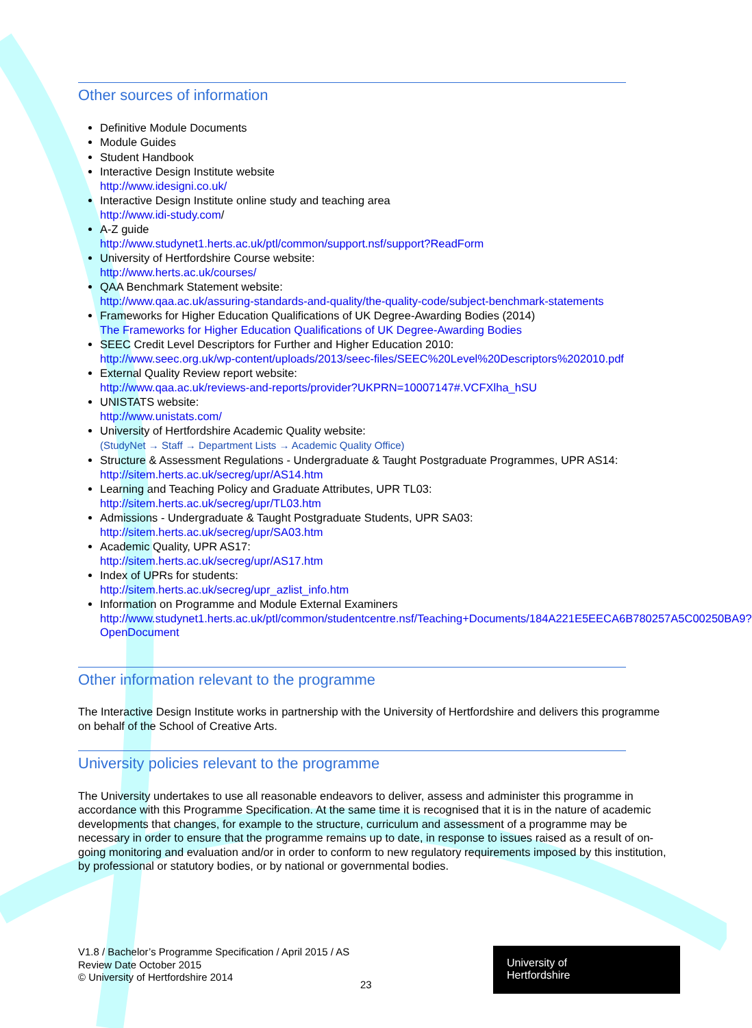Other sources of information
Definitive Module Documents
Module Guides
Student Handbook
Interactive Design Institute website
http://www.idesigni.co.uk/
Interactive Design Institute online study and teaching area
http://www.idi-study.com/
A-Z guide
http://www.studynet1.herts.ac.uk/ptl/common/support.nsf/support?ReadForm
University of Hertfordshire Course website:
http://www.herts.ac.uk/courses/
QAA Benchmark Statement website:
http://www.qaa.ac.uk/assuring-standards-and-quality/the-quality-code/subject-benchmark-statements
Frameworks for Higher Education Qualifications of UK Degree-Awarding Bodies (2014)
The Frameworks for Higher Education Qualifications of UK Degree-Awarding Bodies
SEEC Credit Level Descriptors for Further and Higher Education 2010:
http://www.seec.org.uk/wp-content/uploads/2013/seec-files/SEEC%20Level%20Descriptors%202010.pdf
External Quality Review report website:
http://www.qaa.ac.uk/reviews-and-reports/provider?UKPRN=10007147#.VCFXlha_hSU
UNISTATS website:
http://www.unistats.com/
University of Hertfordshire Academic Quality website:
(StudyNet → Staff → Department Lists → Academic Quality Office)
Structure & Assessment Regulations - Undergraduate & Taught Postgraduate Programmes, UPR AS14:
http://sitem.herts.ac.uk/secreg/upr/AS14.htm
Learning and Teaching Policy and Graduate Attributes, UPR TL03:
http://sitem.herts.ac.uk/secreg/upr/TL03.htm
Admissions - Undergraduate & Taught Postgraduate Students, UPR SA03:
http://sitem.herts.ac.uk/secreg/upr/SA03.htm
Academic Quality, UPR AS17:
http://sitem.herts.ac.uk/secreg/upr/AS17.htm
Index of UPRs for students:
http://sitem.herts.ac.uk/secreg/upr_azlist_info.htm
Information on Programme and Module External Examiners
http://www.studynet1.herts.ac.uk/ptl/common/studentcentre.nsf/Teaching+Documents/184A221E5EECA6B780257A5C00250BA9?OpenDocument
Other information relevant to the programme
The Interactive Design Institute works in partnership with the University of Hertfordshire and delivers this programme on behalf of the School of Creative Arts.
University policies relevant to the programme
The University undertakes to use all reasonable endeavors to deliver, assess and administer this programme in accordance with this Programme Specification. At the same time it is recognised that it is in the nature of academic developments that changes, for example to the structure, curriculum and assessment of a programme may be necessary in order to ensure that the programme remains up to date, in response to issues raised as a result of on-going monitoring and evaluation and/or in order to conform to new regulatory requirements imposed by this institution, by professional or statutory bodies, or by national or governmental bodies.
V1.8 / Bachelor’s Programme Specification / April 2015 / AS
Review Date October 2015
© University of Hertfordshire 2014
23
University of
Hertfordshire